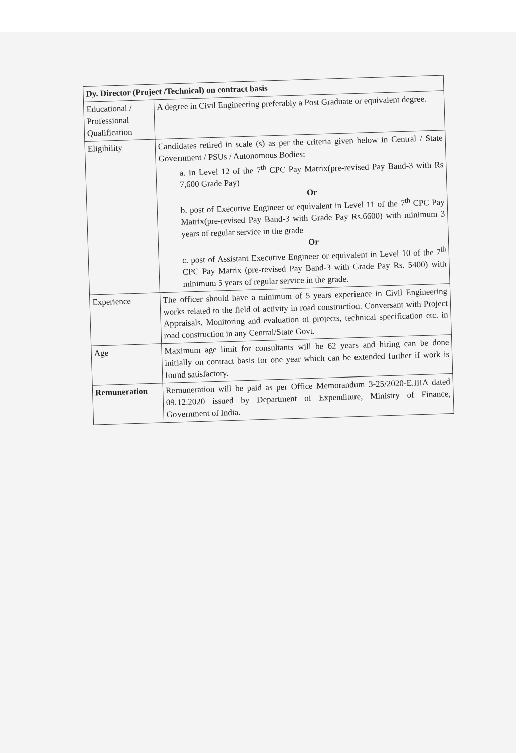| Dy. Director (Project /Technical) on contract basis | |
| Educational / Professional Qualification | A degree in Civil Engineering preferably a Post Graduate or equivalent degree. |
| Eligibility | Candidates retired in scale (s) as per the criteria given below in Central / State Government / PSUs / Autonomous Bodies: a. In Level 12 of the 7<sup>th</sup> CPC Pay Matrix(pre-revised Pay Band-3 with Rs 7,600 Grade Pay) Or b. post of Executive Engineer or equivalent in Level 11 of the 7<sup>th</sup> CPC Pay Matrix(pre-revised Pay Band-3 with Grade Pay Rs.6600) with minimum 3 years of regular service in the grade Or c. post of Assistant Executive Engineer or equivalent in Level 10 of the 7<sup>th</sup> CPC Pay Matrix (pre-revised Pay Band-3 with Grade Pay Rs. 5400) with minimum 5 years of regular service in the grade. |
| Experience | The officer should have a minimum of 5 years experience in Civil Engineering works related to the field of activity in road construction. Conversant with Project Appraisals, Monitoring and evaluation of projects, technical specification etc. in road construction in any Central/State Govt. |
| Age | Maximum age limit for consultants will be 62 years and hiring can be done initially on contract basis for one year which can be extended further if work is found satisfactory. |
| Remuneration | Remuneration will be paid as per Office Memorandum 3-25/2020-E.IIIA dated 09.12.2020 issued by Department of Expenditure, Ministry of Finance, Government of India. |